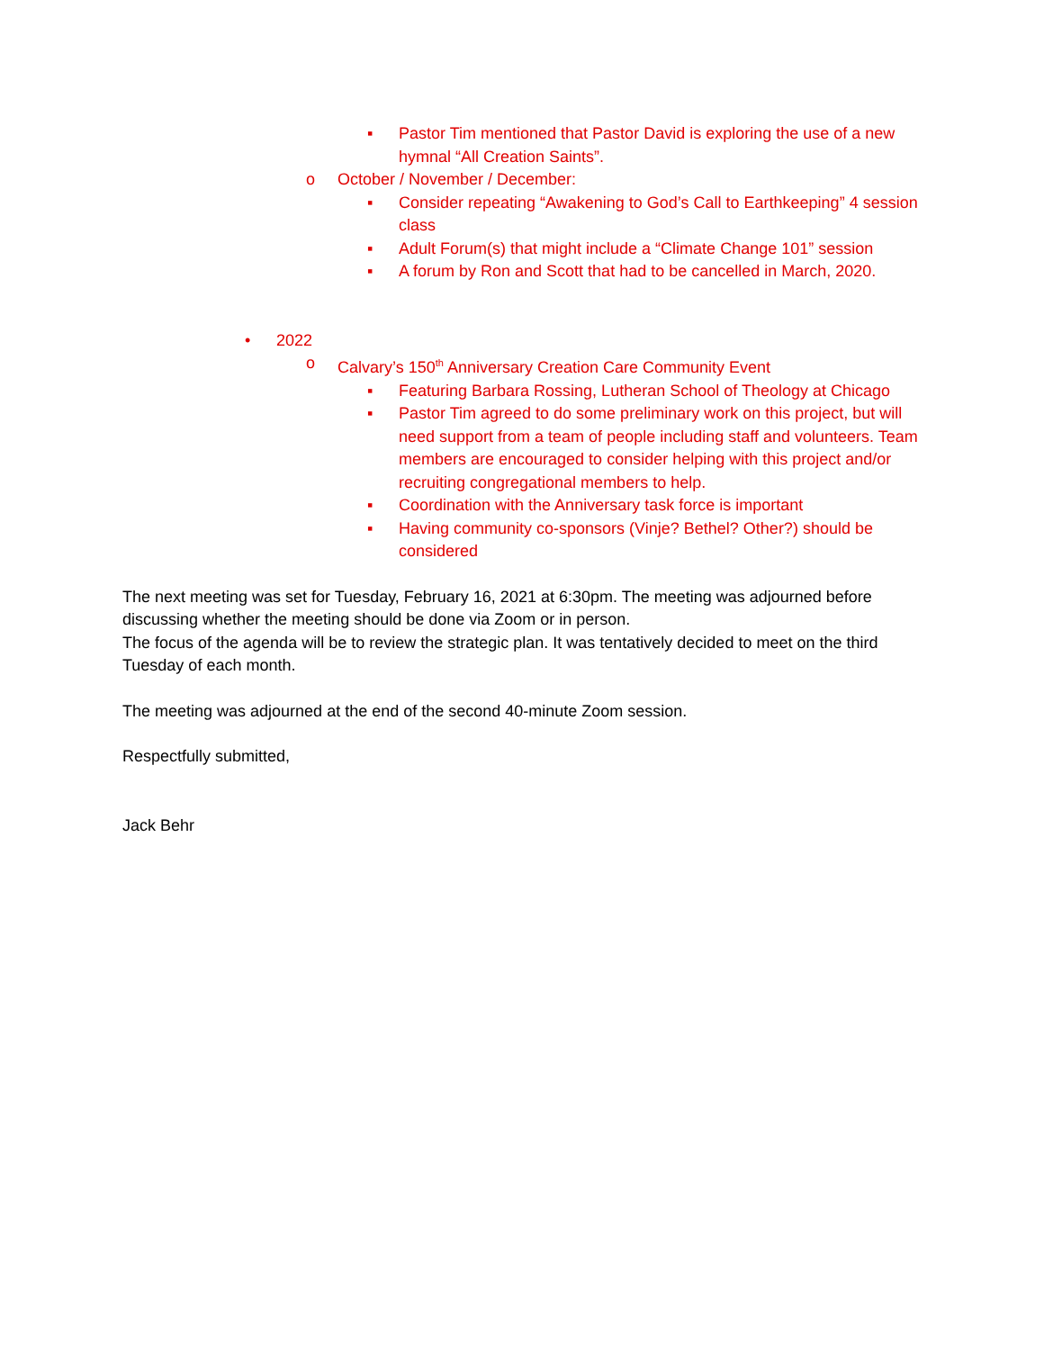▪ Pastor Tim mentioned that Pastor David is exploring the use of a new hymnal “All Creation Saints”.
o October / November / December:
▪ Consider repeating “Awakening to God’s Call to Earthkeeping” 4 session class
▪ Adult Forum(s) that might include a “Climate Change 101” session
▪ A forum by Ron and Scott that had to be cancelled in March, 2020.
• 2022
o Calvary’s 150<sup>th</sup> Anniversary Creation Care Community Event
▪ Featuring Barbara Rossing, Lutheran School of Theology at Chicago
▪ Pastor Tim agreed to do some preliminary work on this project, but will need support from a team of people including staff and volunteers. Team members are encouraged to consider helping with this project and/or recruiting congregational members to help.
▪ Coordination with the Anniversary task force is important
▪ Having community co-sponsors (Vinje? Bethel? Other?) should be considered
The next meeting was set for Tuesday, February 16, 2021 at 6:30pm. The meeting was adjourned before discussing whether the meeting should be done via Zoom or in person.
The focus of the agenda will be to review the strategic plan. It was tentatively decided to meet on the third Tuesday of each month.
The meeting was adjourned at the end of the second 40-minute Zoom session.
Respectfully submitted,
Jack Behr